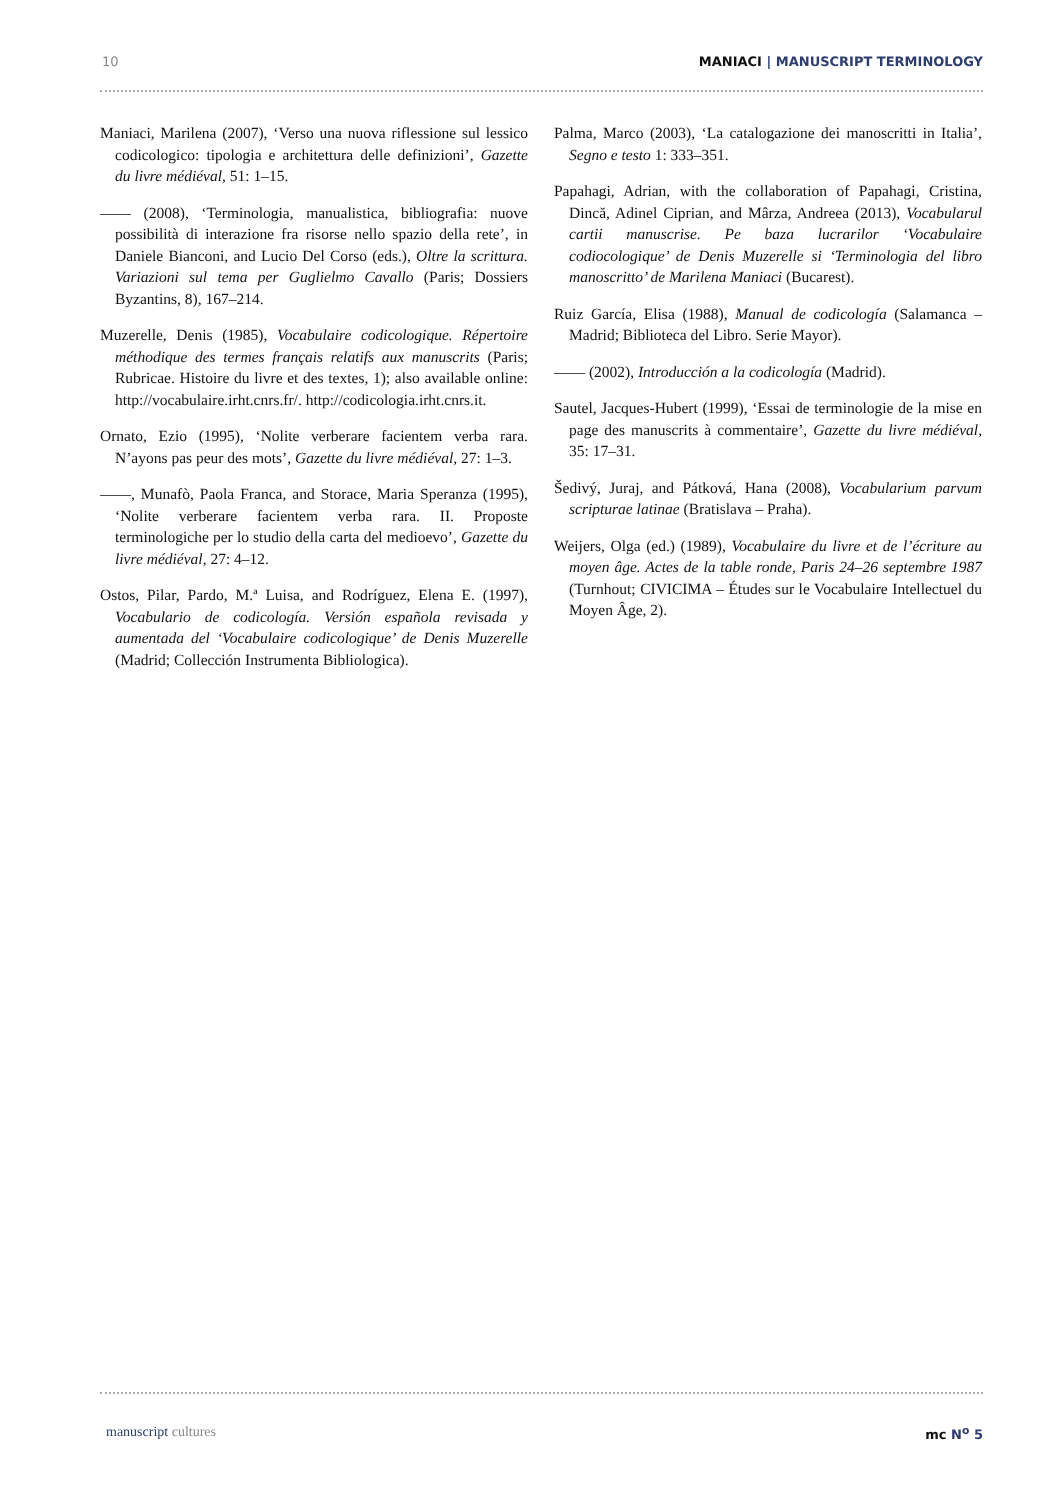10 MANIACI | MANUSCRIPT TERMINOLOGY
Maniaci, Marilena (2007), ‘Verso una nuova riflessione sul lessico codicologico: tipologia e architettura delle definizioni’, Gazette du livre médiéval, 51: 1–15.
—— (2008), ‘Terminologia, manualistica, bibliografia: nuove possibilità di interazione fra risorse nello spazio della rete’, in Daniele Bianconi, and Lucio Del Corso (eds.), Oltre la scrittura. Variazioni sul tema per Guglielmo Cavallo (Paris; Dossiers Byzantins, 8), 167–214.
Muzerelle, Denis (1985), Vocabulaire codicologique. Répertoire méthodique des termes français relatifs aux manuscrits (Paris; Rubricae. Histoire du livre et des textes, 1); also available online: http://vocabulaire.irht.cnrs.fr/. http://codicologia.irht.cnrs.it.
Ornato, Ezio (1995), ‘Nolite verberare facientem verba rara. N’ayons pas peur des mots’, Gazette du livre médiéval, 27: 1–3.
——, Munafò, Paola Franca, and Storace, Maria Speranza (1995), ‘Nolite verberare facientem verba rara. II. Proposte terminologiche per lo studio della carta del medioevo’, Gazette du livre médiéval, 27: 4–12.
Ostos, Pilar, Pardo, M.ª Luisa, and Rodríguez, Elena E. (1997), Vocabulario de codicología. Versión española revisada y aumentada del ‘Vocabulaire codicologique’ de Denis Muzerelle (Madrid; Collección Instrumenta Bibliologica).
Palma, Marco (2003), ‘La catalogazione dei manoscritti in Italia’, Segno e testo 1: 333–351.
Papahagi, Adrian, with the collaboration of Papahagi, Cristina, Dincă, Adinel Ciprian, and Mârza, Andreea (2013), Vocabularul cartii manuscrise. Pe baza lucrarilor ‘Vocabulaire codiocologique’ de Denis Muzerelle si ‘Terminologia del libro manoscritto’ de Marilena Maniaci (Bucarest).
Ruiz García, Elisa (1988), Manual de codicología (Salamanca – Madrid; Biblioteca del Libro. Serie Mayor).
—— (2002), Introducción a la codicología (Madrid).
Sautel, Jacques-Hubert (1999), ‘Essai de terminologie de la mise en page des manuscrits à commentaire’, Gazette du livre médiéval, 35: 17–31.
Šedivý, Juraj, and Pátková, Hana (2008), Vocabularium parvum scripturae latinae (Bratislava – Praha).
Weijers, Olga (ed.) (1989), Vocabulaire du livre et de l’écriture au moyen âge. Actes de la table ronde, Paris 24–26 septembre 1987 (Turnhout; CIVICIMA – Études sur le Vocabulaire Intellectuel du Moyen Âge, 2).
manuscript cultures mc N<sup>o</sup> 5